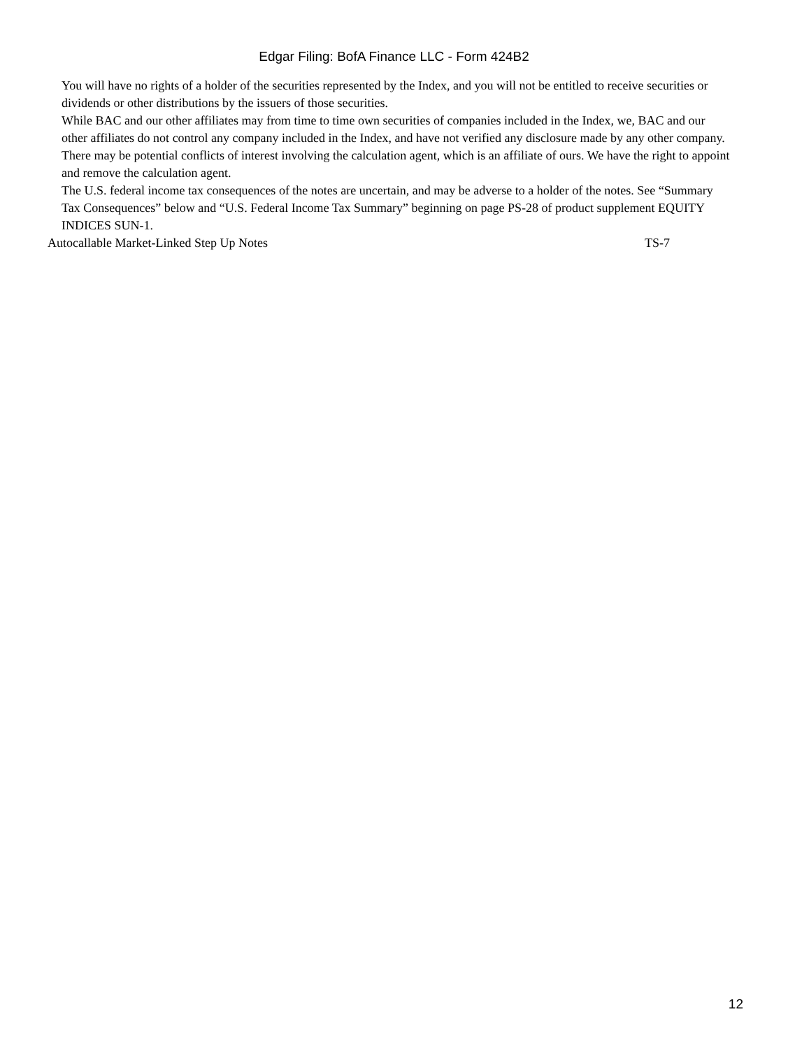Edgar Filing: BofA Finance LLC - Form 424B2
You will have no rights of a holder of the securities represented by the Index, and you will not be entitled to receive securities or dividends or other distributions by the issuers of those securities.
While BAC and our other affiliates may from time to time own securities of companies included in the Index, we, BAC and our other affiliates do not control any company included in the Index, and have not verified any disclosure made by any other company.
There may be potential conflicts of interest involving the calculation agent, which is an affiliate of ours. We have the right to appoint and remove the calculation agent.
The U.S. federal income tax consequences of the notes are uncertain, and may be adverse to a holder of the notes. See “Summary Tax Consequences” below and “U.S. Federal Income Tax Summary” beginning on page PS-28 of product supplement EQUITY INDICES SUN-1.
Autocallable Market-Linked Step Up Notes TS-7
12